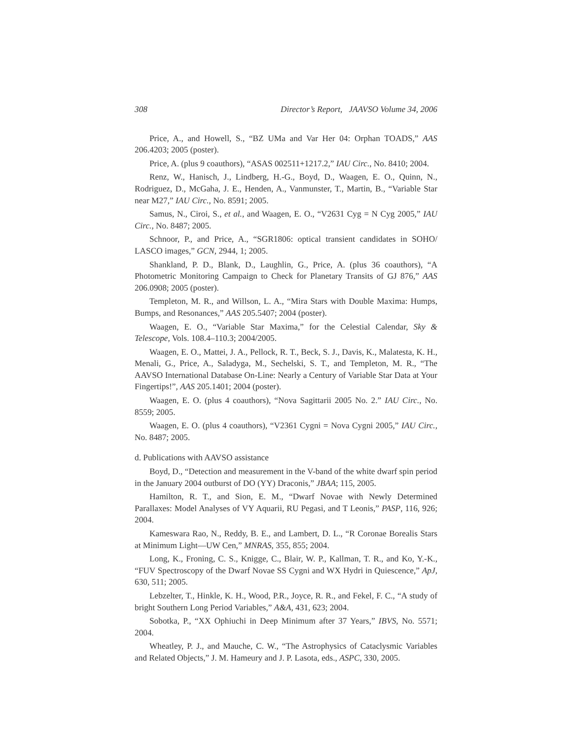308 Director’s Report, JAAVSO Volume 34, 2006
Price, A., and Howell, S., “BZ UMa and Var Her 04: Orphan TOADS,” AAS 206.4203; 2005 (poster).
Price, A. (plus 9 coauthors), “ASAS 002511+1217.2,” IAU Circ., No. 8410; 2004.
Renz, W., Hanisch, J., Lindberg, H.-G., Boyd, D., Waagen, E. O., Quinn, N., Rodriguez, D., McGaha, J. E., Henden, A., Vanmunster, T., Martin, B., “Variable Star near M27,” IAU Circ., No. 8591; 2005.
Samus, N., Ciroi, S., et al., and Waagen, E. O., “V2631 Cyg = N Cyg 2005,” IAU Circ., No. 8487; 2005.
Schnoor, P., and Price, A., “SGR1806: optical transient candidates in SOHO/ LASCO images,” GCN, 2944, 1; 2005.
Shankland, P. D., Blank, D., Laughlin, G., Price, A. (plus 36 coauthors), “A Photometric Monitoring Campaign to Check for Planetary Transits of GJ 876,” AAS 206.0908; 2005 (poster).
Templeton, M. R., and Willson, L. A., “Mira Stars with Double Maxima: Humps, Bumps, and Resonances,” AAS 205.5407; 2004 (poster).
Waagen, E. O., “Variable Star Maxima,” for the Celestial Calendar, Sky & Telescope, Vols. 108.4–110.3; 2004/2005.
Waagen, E. O., Mattei, J. A., Pellock, R. T., Beck, S. J., Davis, K., Malatesta, K. H., Menali, G., Price, A., Saladyga, M., Sechelski, S. T., and Templeton, M. R., “The AAVSO International Database On-Line: Nearly a Century of Variable Star Data at Your Fingertips!”, AAS 205.1401; 2004 (poster).
Waagen, E. O. (plus 4 coauthors), “Nova Sagittarii 2005 No. 2.” IAU Circ., No. 8559; 2005.
Waagen, E. O. (plus 4 coauthors), “V2361 Cygni = Nova Cygni 2005,” IAU Circ., No. 8487; 2005.
d. Publications with AAVSO assistance
Boyd, D., “Detection and measurement in the V-band of the white dwarf spin period in the January 2004 outburst of DO (YY) Draconis,” JBAA; 115, 2005.
Hamilton, R. T., and Sion, E. M., “Dwarf Novae with Newly Determined Parallaxes: Model Analyses of VY Aquarii, RU Pegasi, and T Leonis,” PASP, 116, 926; 2004.
Kameswara Rao, N., Reddy, B. E., and Lambert, D. L., “R Coronae Borealis Stars at Minimum Light—UW Cen,” MNRAS, 355, 855; 2004.
Long, K., Froning, C. S., Knigge, C., Blair, W. P., Kallman, T. R., and Ko, Y.-K., “FUV Spectroscopy of the Dwarf Novae SS Cygni and WX Hydri in Quiescence,” ApJ, 630, 511; 2005.
Lebzelter, T., Hinkle, K. H., Wood, P.R., Joyce, R. R., and Fekel, F. C., “A study of bright Southern Long Period Variables,” A&A, 431, 623; 2004.
Sobotka, P., “XX Ophiuchi in Deep Minimum after 37 Years,” IBVS, No. 5571; 2004.
Wheatley, P. J., and Mauche, C. W., “The Astrophysics of Cataclysmic Variables and Related Objects,” J. M. Hameury and J. P. Lasota, eds., ASPC, 330, 2005.